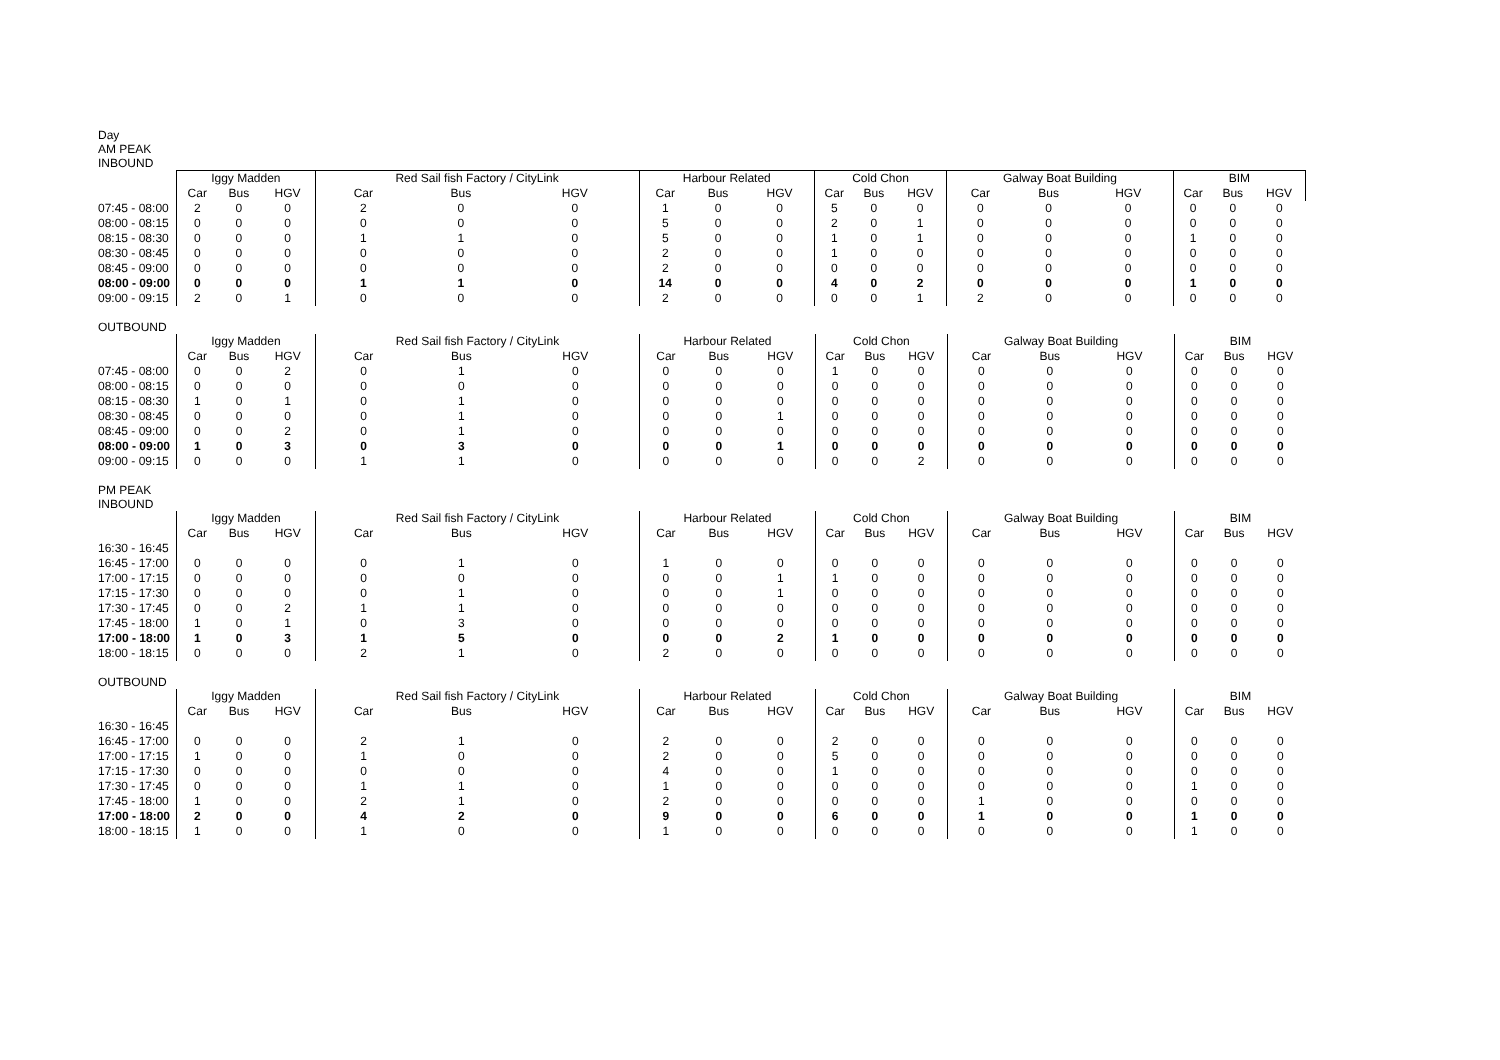Day
AM PEAK
INBOUND
| | Iggy Madden | | | Red Sail fish Factory / CityLink | | | Harbour Related | | | Cold Chon | | | Galway Boat Building | | | BIM | | |
| --- | --- | --- | --- | --- | --- | --- | --- | --- | --- | --- | --- | --- | --- | --- | --- | --- | --- | --- |
| | Car | Bus | HGV | Car | Bus | HGV | Car | Bus | HGV | Car | Bus | HGV | Car | Bus | HGV | Car | Bus | HGV |
| 07:45 - 08:00 | 2 | 0 | 0 | 2 | 0 | 0 | 1 | 0 | 0 | 5 | 0 | 0 | 0 | 0 | 0 | 0 | 0 | 0 |
| 08:00 - 08:15 | 0 | 0 | 0 | 0 | 0 | 0 | 5 | 0 | 0 | 2 | 0 | 1 | 0 | 0 | 0 | 0 | 0 | 0 |
| 08:15 - 08:30 | 0 | 0 | 0 | 1 | 1 | 0 | 5 | 0 | 0 | 1 | 0 | 1 | 0 | 0 | 0 | 1 | 0 | 0 |
| 08:30 - 08:45 | 0 | 0 | 0 | 0 | 0 | 0 | 2 | 0 | 0 | 1 | 0 | 0 | 0 | 0 | 0 | 0 | 0 | 0 |
| 08:45 - 09:00 | 0 | 0 | 0 | 0 | 0 | 0 | 2 | 0 | 0 | 0 | 0 | 0 | 0 | 0 | 0 | 0 | 0 | 0 |
| 08:00 - 09:00 | 0 | 0 | 0 | 1 | 1 | 0 | 14 | 0 | 0 | 4 | 0 | 2 | 0 | 0 | 0 | 1 | 0 | 0 |
| 09:00 - 09:15 | 2 | 0 | 1 | 0 | 0 | 0 | 2 | 0 | 0 | 0 | 0 | 1 | 2 | 0 | 0 | 0 | 0 | 0 |
OUTBOUND
| | Iggy Madden | | | Red Sail fish Factory / CityLink | | | Harbour Related | | | Cold Chon | | | Galway Boat Building | | | BIM | | |
| --- | --- | --- | --- | --- | --- | --- | --- | --- | --- | --- | --- | --- | --- | --- | --- | --- | --- | --- |
| | Car | Bus | HGV | Car | Bus | HGV | Car | Bus | HGV | Car | Bus | HGV | Car | Bus | HGV | Car | Bus | HGV |
| 07:45 - 08:00 | 0 | 0 | 2 | 0 | 1 | 0 | 0 | 0 | 0 | 1 | 0 | 0 | 0 | 0 | 0 | 0 | 0 | 0 |
| 08:00 - 08:15 | 0 | 0 | 0 | 0 | 0 | 0 | 0 | 0 | 0 | 0 | 0 | 0 | 0 | 0 | 0 | 0 | 0 | 0 |
| 08:15 - 08:30 | 1 | 0 | 1 | 0 | 1 | 0 | 0 | 0 | 0 | 0 | 0 | 0 | 0 | 0 | 0 | 0 | 0 | 0 |
| 08:30 - 08:45 | 0 | 0 | 0 | 0 | 1 | 0 | 0 | 0 | 1 | 0 | 0 | 0 | 0 | 0 | 0 | 0 | 0 | 0 |
| 08:45 - 09:00 | 0 | 0 | 2 | 0 | 1 | 0 | 0 | 0 | 0 | 0 | 0 | 0 | 0 | 0 | 0 | 0 | 0 | 0 |
| 08:00 - 09:00 | 1 | 0 | 3 | 0 | 3 | 0 | 0 | 0 | 1 | 0 | 0 | 0 | 0 | 0 | 0 | 0 | 0 | 0 |
| 09:00 - 09:15 | 0 | 0 | 0 | 1 | 1 | 0 | 0 | 0 | 0 | 0 | 0 | 2 | 0 | 0 | 0 | 0 | 0 | 0 |
PM PEAK
INBOUND
| | Iggy Madden | | | Red Sail fish Factory / CityLink | | | Harbour Related | | | Cold Chon | | | Galway Boat Building | | | BIM | | |
| --- | --- | --- | --- | --- | --- | --- | --- | --- | --- | --- | --- | --- | --- | --- | --- | --- | --- | --- |
| | Car | Bus | HGV | Car | Bus | HGV | Car | Bus | HGV | Car | Bus | HGV | Car | Bus | HGV | Car | Bus | HGV |
| 16:30 - 16:45 | | | | | | | | | | | | | | | | | | |
| 16:45 - 17:00 | 0 | 0 | 0 | 0 | 1 | 0 | 1 | 0 | 0 | 0 | 0 | 0 | 0 | 0 | 0 | 0 | 0 | 0 |
| 17:00 - 17:15 | 0 | 0 | 0 | 0 | 0 | 0 | 0 | 0 | 1 | 1 | 0 | 0 | 0 | 0 | 0 | 0 | 0 | 0 |
| 17:15 - 17:30 | 0 | 0 | 0 | 0 | 1 | 0 | 0 | 0 | 1 | 0 | 0 | 0 | 0 | 0 | 0 | 0 | 0 | 0 |
| 17:30 - 17:45 | 0 | 0 | 2 | 1 | 1 | 0 | 0 | 0 | 0 | 0 | 0 | 0 | 0 | 0 | 0 | 0 | 0 | 0 |
| 17:45 - 18:00 | 1 | 0 | 1 | 0 | 3 | 0 | 0 | 0 | 0 | 0 | 0 | 0 | 0 | 0 | 0 | 0 | 0 | 0 |
| 17:00 - 18:00 | 1 | 0 | 3 | 1 | 5 | 0 | 0 | 0 | 2 | 1 | 0 | 0 | 0 | 0 | 0 | 0 | 0 | 0 |
| 18:00 - 18:15 | 0 | 0 | 0 | 2 | 1 | 0 | 2 | 0 | 0 | 0 | 0 | 0 | 0 | 0 | 0 | 0 | 0 | 0 |
OUTBOUND
| | Iggy Madden | | | Red Sail fish Factory / CityLink | | | Harbour Related | | | Cold Chon | | | Galway Boat Building | | | BIM | | |
| --- | --- | --- | --- | --- | --- | --- | --- | --- | --- | --- | --- | --- | --- | --- | --- | --- | --- | --- |
| | Car | Bus | HGV | Car | Bus | HGV | Car | Bus | HGV | Car | Bus | HGV | Car | Bus | HGV | Car | Bus | HGV |
| 16:30 - 16:45 | | | | | | | | | | | | | | | | | | |
| 16:45 - 17:00 | 0 | 0 | 0 | 2 | 1 | 0 | 2 | 0 | 0 | 2 | 0 | 0 | 0 | 0 | 0 | 0 | 0 | 0 |
| 17:00 - 17:15 | 1 | 0 | 0 | 1 | 0 | 0 | 2 | 0 | 0 | 5 | 0 | 0 | 0 | 0 | 0 | 0 | 0 | 0 |
| 17:15 - 17:30 | 0 | 0 | 0 | 0 | 0 | 0 | 4 | 0 | 0 | 1 | 0 | 0 | 0 | 0 | 0 | 0 | 0 | 0 |
| 17:30 - 17:45 | 0 | 0 | 0 | 1 | 1 | 0 | 1 | 0 | 0 | 0 | 0 | 0 | 0 | 0 | 0 | 1 | 0 | 0 |
| 17:45 - 18:00 | 1 | 0 | 0 | 2 | 1 | 0 | 2 | 0 | 0 | 0 | 0 | 0 | 1 | 0 | 0 | 0 | 0 | 0 |
| 17:00 - 18:00 | 2 | 0 | 0 | 4 | 2 | 0 | 9 | 0 | 0 | 6 | 0 | 0 | 1 | 0 | 0 | 1 | 0 | 0 |
| 18:00 - 18:15 | 1 | 0 | 0 | 1 | 0 | 0 | 1 | 0 | 0 | 0 | 0 | 0 | 0 | 0 | 0 | 1 | 0 | 0 |